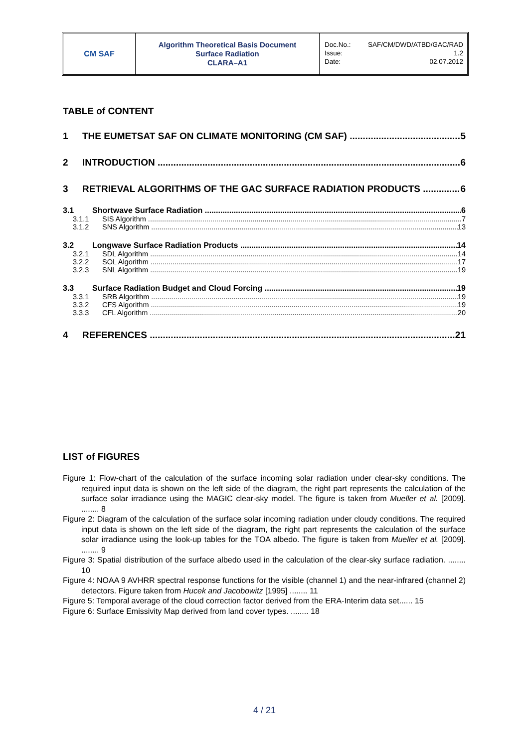CM SAF
Algorithm Theoretical Basis Document
Surface Radiation
CLARA–A1
Doc.No.: SAF/CM/DWD/ATBD/GAC/RAD
Issue: 1.2
Date: 02.07.2012
TABLE of CONTENT
1 THE EUMETSAT SAF ON CLIMATE MONITORING (CM SAF) 5
2 INTRODUCTION 6
3 RETRIEVAL ALGORITHMS OF THE GAC SURFACE RADIATION PRODUCTS 6
3.1 Shortwave Surface Radiation 6
3.1.1 SIS Algorithm 7
3.1.2 SNS Algorithm 13
3.2 Longwave Surface Radiation Products 14
3.2.1 SDL Algorithm 14
3.2.2 SOL Algorithm 17
3.2.3 SNL Algorithm 19
3.3 Surface Radiation Budget and Cloud Forcing 19
3.3.1 SRB Algorithm 19
3.3.2 CFS Algorithm 19
3.3.3 CFL Algorithm 20
4 REFERENCES 21
LIST of FIGURES
Figure 1: Flow-chart of the calculation of the surface incoming solar radiation under clear-sky conditions. The required input data is shown on the left side of the diagram, the right part represents the calculation of the surface solar irradiance using the MAGIC clear-sky model. The figure is taken from Mueller et al. [2009]. ........ 8
Figure 2: Diagram of the calculation of the surface solar incoming radiation under cloudy conditions. The required input data is shown on the left side of the diagram, the right part represents the calculation of the surface solar irradiance using the look-up tables for the TOA albedo. The figure is taken from Mueller et al. [2009]. ........ 9
Figure 3: Spatial distribution of the surface albedo used in the calculation of the clear-sky surface radiation. ........ 10
Figure 4: NOAA 9 AVHRR spectral response functions for the visible (channel 1) and the near-infrared (channel 2) detectors. Figure taken from Hucek and Jacobowitz [1995] ........ 11
Figure 5: Temporal average of the cloud correction factor derived from the ERA-Interim data set...... 15
Figure 6: Surface Emissivity Map derived from land cover types. ........ 18
4 / 21